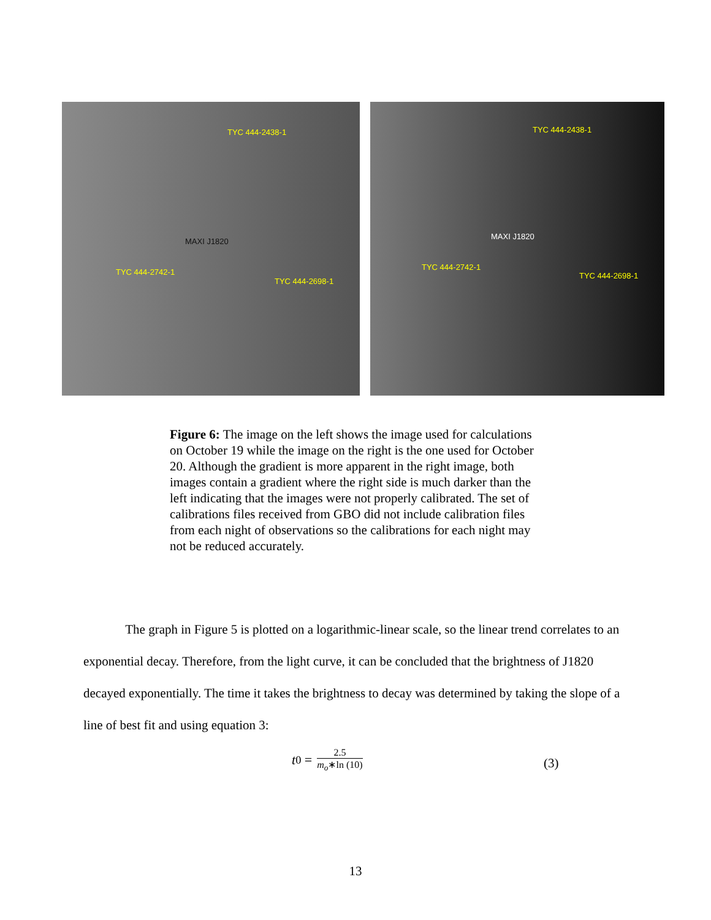TYC 444-2438-1
MAXI J1820
TYC 444-2742-1
TYC 444-2698-1
TYC 444-2438-1
MAXI J1820
TYC 444-2742-1
TYC 444-2698-1
Figure 6: The image on the left shows the image used for calculations on October 19 while the image on the right is the one used for October 20. Although the gradient is more apparent in the right image, both images contain a gradient where the right side is much darker than the left indicating that the images were not properly calibrated. The set of calibrations files received from GBO did not include calibration files from each night of observations so the calibrations for each night may not be reduced accurately.
The graph in Figure 5 is plotted on a logarithmic-linear scale, so the linear trend correlates to an exponential decay. Therefore, from the light curve, it can be concluded that the brightness of J1820 decayed exponentially. The time it takes the brightness to decay was determined by taking the slope of a line of best fit and using equation 3:
t<sub>0</sub> =
2.5
m<sub>o</sub>∗ln (10)
(3)
13